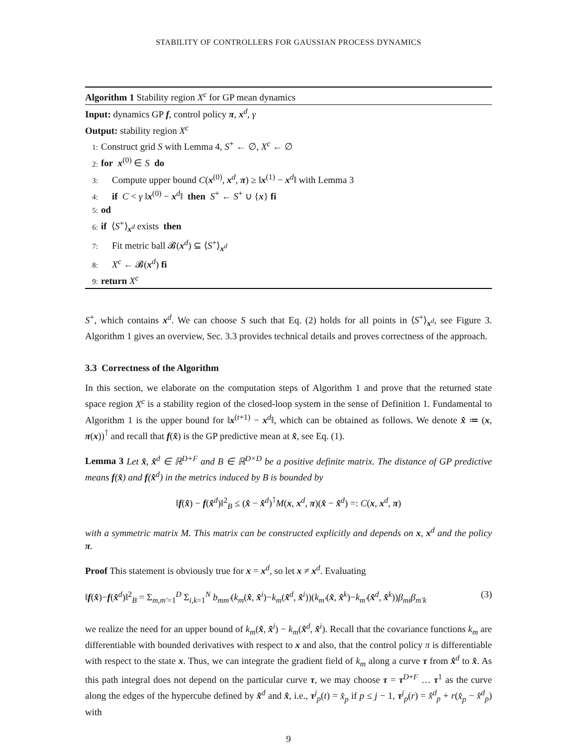STABILITY OF CONTROLLERS FOR GAUSSIAN PROCESS DYNAMICS
Algorithm 1 Stability region X<sup>c</sup> for GP mean dynamics
Input: dynamics GP f, control policy π, x<sup>d</sup>, γ
Output: stability region X<sup>c</sup>
1: Construct grid S with Lemma 4, S<sup>+</sup> ← ∅, X<sup>c</sup> ← ∅
2: for x<sup>(0)</sup> ∈ S do
3: Compute upper bound C(x<sup>(0)</sup>, x<sup>d</sup>, π) ≥ ‖x<sup>(1)</sup> − x<sup>d</sup>‖ with Lemma 3
4: if C < γ ‖x<sup>(0)</sup> − x<sup>d</sup>‖ then S<sup>+</sup> ← S<sup>+</sup> ∪ {x} fi
5: od
6: if ⟨S<sup>+</sup>⟩<sub>x<sup>d</sup></sub> exists then
7: Fit metric ball 𝓑(x<sup>d</sup>) ⊆ ⟨S<sup>+</sup>⟩<sub>x<sup>d</sup></sub>
8: X<sup>c</sup> ← 𝓑(x<sup>d</sup>) fi
9: return X<sup>c</sup>
S<sup>+</sup>, which contains x<sup>d</sup>. We can choose S such that Eq. (2) holds for all points in ⟨S<sup>+</sup>⟩<sub>x<sup>d</sup></sub>, see Figure 3. Algorithm 1 gives an overview, Sec. 3.3 provides technical details and proves correctness of the approach.
3.3 Correctness of the Algorithm
In this section, we elaborate on the computation steps of Algorithm 1 and prove that the returned state space region X<sup>c</sup> is a stability region of the closed-loop system in the sense of Definition 1. Fundamental to Algorithm 1 is the upper bound for ‖x<sup>(t+1)</sup> − x<sup>d</sup>‖, which can be obtained as follows. We denote x̂ ≔ (x, π(x))<sup>⊺</sup> and recall that f(x̂) is the GP predictive mean at x̂, see Eq. (1).
Lemma 3 Let x̂, x̂<sup>d</sup> ∈ ℝ<sup>D+F</sup> and B ∈ ℝ<sup>D×D</sup> be a positive definite matrix. The distance of GP predictive means f(x̂) and f(x̂<sup>d</sup>) in the metrics induced by B is bounded by
‖f(x̂) − f(x̂<sup>d</sup>)‖<sup>2</sup><sub>B</sub> ≤ (x̂ − x̂<sup>d</sup>)<sup>⊺</sup>M(x, x<sup>d</sup>, π)(x̂ − x̂<sup>d</sup>) =: C(x, x<sup>d</sup>, π)
with a symmetric matrix M. This matrix can be constructed explicitly and depends on x, x<sup>d</sup> and the policy π.
Proof This statement is obviously true for x = x<sup>d</sup>, so let x ≠ x<sup>d</sup>. Evaluating
‖f(x̂)−f(x̂<sup>d</sup>)‖<sup>2</sup><sub>B</sub> = Σ<sub>m,m′=1</sub><sup>D</sup> Σ<sub>i,k=1</sub><sup>N</sup> b<sub>mm′</sub>(k<sub>m</sub>(x̂, x̂<sup>i</sup>)−k<sub>m</sub>(x̂<sup>d</sup>, x̂<sup>i</sup>))(k<sub>m′</sub>(x̂, x̂<sup>k</sup>)−k<sub>m′</sub>(x̂<sup>d</sup>, x̂<sup>k</sup>))β<sub>mi</sub>β<sub>m′k</sub> (3)
we realize the need for an upper bound of k<sub>m</sub>(x̂, x̂<sup>i</sup>) − k<sub>m</sub>(x̂<sup>d</sup>, x̂<sup>i</sup>). Recall that the covariance functions k<sub>m</sub> are differentiable with bounded derivatives with respect to x and also, that the control policy π is differentiable with respect to the state x. Thus, we can integrate the gradient field of k<sub>m</sub> along a curve τ from x̂<sup>d</sup> to x̂. As this path integral does not depend on the particular curve τ, we may choose τ = τ<sup>D+F</sup> … τ<sup>1</sup> as the curve along the edges of the hypercube defined by x̂<sup>d</sup> and x̂, i.e., τ<sup>j</sup><sub>p</sub>(t) = x̂<sub>p</sub> if p ≤ j − 1, τ<sup>j</sup><sub>p</sub>(r) = x̂<sup>d</sup><sub>p</sub> + r(x̂<sub>p</sub> − x̂<sup>d</sup><sub>p</sub>) with
9